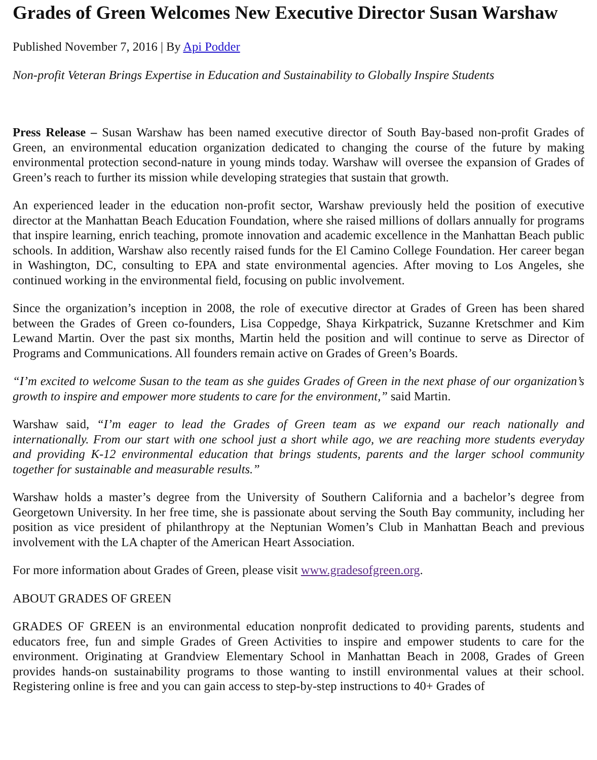Grades of Green Welcomes New Executive Director Susan Warshaw
Published November 7, 2016 | By Api Podder
Non-profit Veteran Brings Expertise in Education and Sustainability to Globally Inspire Students
Press Release – Susan Warshaw has been named executive director of South Bay-based non-profit Grades of Green, an environmental education organization dedicated to changing the course of the future by making environmental protection second-nature in young minds today. Warshaw will oversee the expansion of Grades of Green’s reach to further its mission while developing strategies that sustain that growth.
An experienced leader in the education non-profit sector, Warshaw previously held the position of executive director at the Manhattan Beach Education Foundation, where she raised millions of dollars annually for programs that inspire learning, enrich teaching, promote innovation and academic excellence in the Manhattan Beach public schools. In addition, Warshaw also recently raised funds for the El Camino College Foundation. Her career began in Washington, DC, consulting to EPA and state environmental agencies. After moving to Los Angeles, she continued working in the environmental field, focusing on public involvement.
Since the organization’s inception in 2008, the role of executive director at Grades of Green has been shared between the Grades of Green co-founders, Lisa Coppedge, Shaya Kirkpatrick, Suzanne Kretschmer and Kim Lewand Martin. Over the past six months, Martin held the position and will continue to serve as Director of Programs and Communications. All founders remain active on Grades of Green’s Boards.
“I’m excited to welcome Susan to the team as she guides Grades of Green in the next phase of our organization’s growth to inspire and empower more students to care for the environment,” said Martin.
Warshaw said, “I’m eager to lead the Grades of Green team as we expand our reach nationally and internationally. From our start with one school just a short while ago, we are reaching more students everyday and providing K-12 environmental education that brings students, parents and the larger school community together for sustainable and measurable results.”
Warshaw holds a master’s degree from the University of Southern California and a bachelor’s degree from Georgetown University. In her free time, she is passionate about serving the South Bay community, including her position as vice president of philanthropy at the Neptunian Women’s Club in Manhattan Beach and previous involvement with the LA chapter of the American Heart Association.
For more information about Grades of Green, please visit www.gradesofgreen.org.
ABOUT GRADES OF GREEN
GRADES OF GREEN is an environmental education nonprofit dedicated to providing parents, students and educators free, fun and simple Grades of Green Activities to inspire and empower students to care for the environment. Originating at Grandview Elementary School in Manhattan Beach in 2008, Grades of Green provides hands-on sustainability programs to those wanting to instill environmental values at their school. Registering online is free and you can gain access to step-by-step instructions to 40+ Grades of